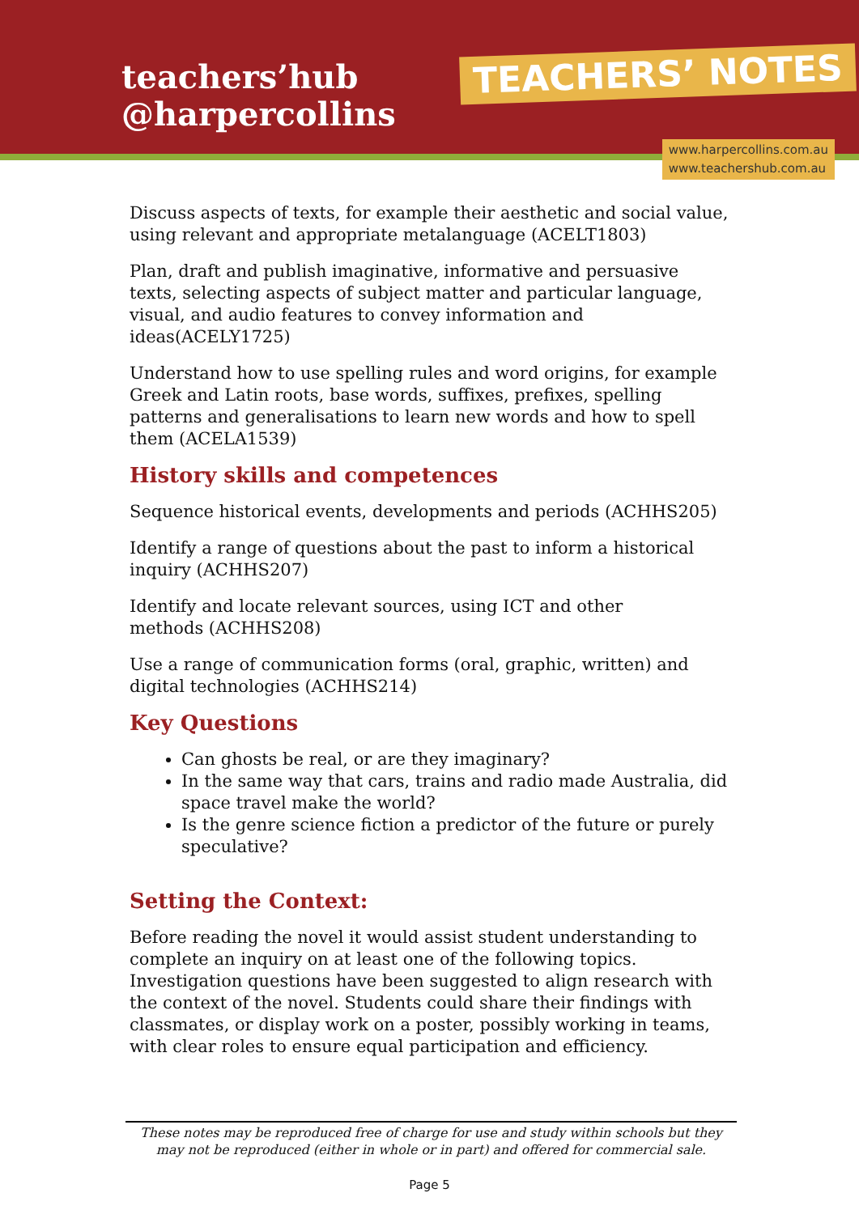teachers’hub
@harpercollins
TEACHERS’ NOTES
www.harpercollins.com.au
www.teachershub.com.au
Discuss aspects of texts, for example their aesthetic and social value, using relevant and appropriate metalanguage (ACELT1803)
Plan, draft and publish imaginative, informative and persuasive texts, selecting aspects of subject matter and particular language, visual, and audio features to convey information and ideas(ACELY1725)
Understand how to use spelling rules and word origins, for example Greek and Latin roots, base words, suffixes, prefixes, spelling patterns and generalisations to learn new words and how to spell them (ACELA1539)
History skills and competences
Sequence historical events, developments and periods (ACHHS205)
Identify a range of questions about the past to inform a historical
inquiry (ACHHS207)
Identify and locate relevant sources, using ICT and other
methods (ACHHS208)
Use a range of communication forms (oral, graphic, written) and digital technologies (ACHHS214)
Key Questions
Can ghosts be real, or are they imaginary?
In the same way that cars, trains and radio made Australia, did space travel make the world?
Is the genre science fiction a predictor of the future or purely speculative?
Setting the Context:
Before reading the novel it would assist student understanding to complete an inquiry on at least one of the following topics. Investigation questions have been suggested to align research with the context of the novel. Students could share their findings with classmates, or display work on a poster, possibly working in teams, with clear roles to ensure equal participation and efficiency.
These notes may be reproduced free of charge for use and study within schools but they may not be reproduced (either in whole or in part) and offered for commercial sale.
Page 5